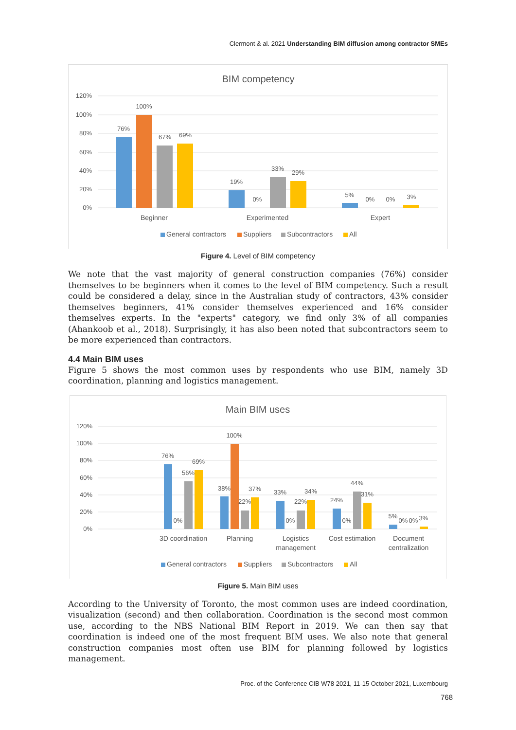Clermont & al. 2021 Understanding BIM diffusion among contractor SMEs
BIM competency
120%
100%
80%
60%
40%
20%
0%
76%
100%
67%
69%
19%
0%
33%
29%
5%
0%
0%
3%
Beginner
Experimented
Expert
General contractors
Suppliers
Subcontractors
All
Figure 4. Level of BIM competency
We note that the vast majority of general construction companies (76%) consider themselves to be beginners when it comes to the level of BIM competency. Such a result could be considered a delay, since in the Australian study of contractors, 43% consider themselves beginners, 41% consider themselves experienced and 16% consider themselves experts. In the "experts" category, we find only 3% of all companies (Ahankoob et al., 2018). Surprisingly, it has also been noted that subcontractors seem to be more experienced than contractors.
4.4 Main BIM uses
Figure 5 shows the most common uses by respondents who use BIM, namely 3D coordination, planning and logistics management.
Main BIM uses
120%
100%
80%
60%
40%
20%
0%
76%
0%
56%
69%
38%
100%
22%
37%
33%
0%
22%
34%
24%
0%
44%
31%
5%
0%
0%
3%
3D coordination
Planning
Logistics
management
Cost estimation
Document
centralization
General contractors
Suppliers
Subcontractors
All
Figure 5. Main BIM uses
According to the University of Toronto, the most common uses are indeed coordination, visualization (second) and then collaboration. Coordination is the second most common use, according to the NBS National BIM Report in 2019. We can then say that coordination is indeed one of the most frequent BIM uses. We also note that general construction companies most often use BIM for planning followed by logistics management.
Proc. of the Conference CIB W78 2021, 11-15 October 2021, Luxembourg
768